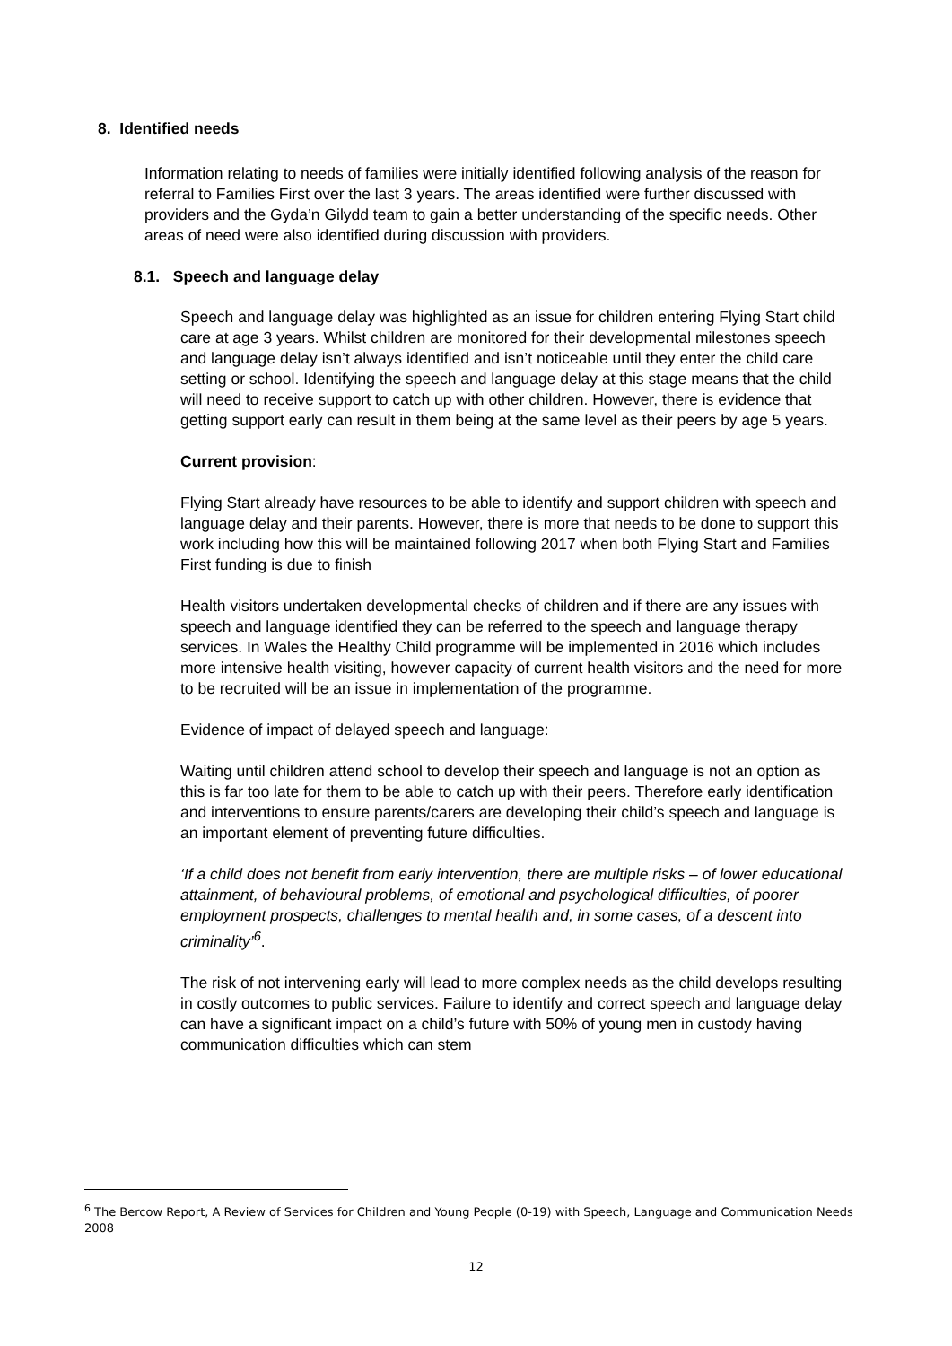8. Identified needs
Information relating to needs of families were initially identified following analysis of the reason for referral to Families First over the last 3 years. The areas identified were further discussed with providers and the Gyda’n Gilydd team to gain a better understanding of the specific needs. Other areas of need were also identified during discussion with providers.
8.1. Speech and language delay
Speech and language delay was highlighted as an issue for children entering Flying Start child care at age 3 years. Whilst children are monitored for their developmental milestones speech and language delay isn’t always identified and isn’t noticeable until they enter the child care setting or school. Identifying the speech and language delay at this stage means that the child will need to receive support to catch up with other children. However, there is evidence that getting support early can result in them being at the same level as their peers by age 5 years.
Current provision:
Flying Start already have resources to be able to identify and support children with speech and language delay and their parents. However, there is more that needs to be done to support this work including how this will be maintained following 2017 when both Flying Start and Families First funding is due to finish
Health visitors undertaken developmental checks of children and if there are any issues with speech and language identified they can be referred to the speech and language therapy services. In Wales the Healthy Child programme will be implemented in 2016 which includes more intensive health visiting, however capacity of current health visitors and the need for more to be recruited will be an issue in implementation of the programme.
Evidence of impact of delayed speech and language:
Waiting until children attend school to develop their speech and language is not an option as this is far too late for them to be able to catch up with their peers. Therefore early identification and interventions to ensure parents/carers are developing their child’s speech and language is an important element of preventing future difficulties.
‘If a child does not benefit from early intervention, there are multiple risks – of lower educational attainment, of behavioural problems, of emotional and psychological difficulties, of poorer employment prospects, challenges to mental health and, in some cases, of a descent into criminality’<sup>6</sup>.
The risk of not intervening early will lead to more complex needs as the child develops resulting in costly outcomes to public services. Failure to identify and correct speech and language delay can have a significant impact on a child’s future with 50% of young men in custody having communication difficulties which can stem
<sup>6</sup> The Bercow Report, A Review of Services for Children and Young People (0-19) with Speech, Language and Communication Needs 2008
12